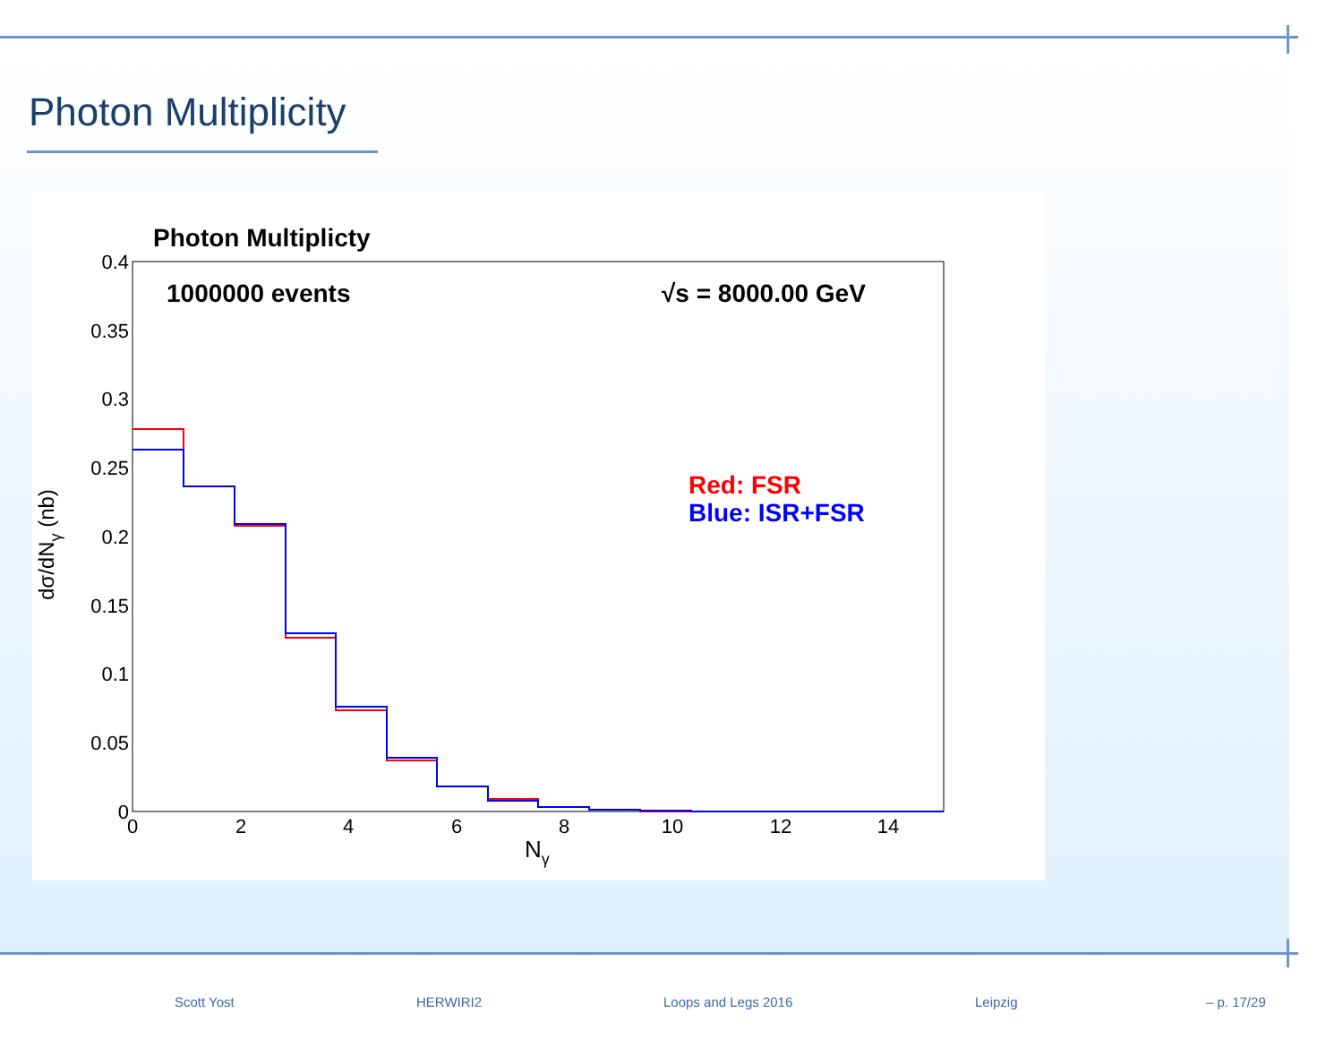Photon Multiplicity
Photon Multiplicty
0.4
0.35
0.3
0.25
0.2
0.15
0.1
0.05
0
0
2
4
6
8
10
12
14
Nγ
dσ/dNγ (nb)
1000000 events
√s = 8000.00 GeV
Red: FSR
Blue: ISR+FSR
Scott Yost HERWIRI2 Loops and Legs 2016 Leipzig – p. 17/29